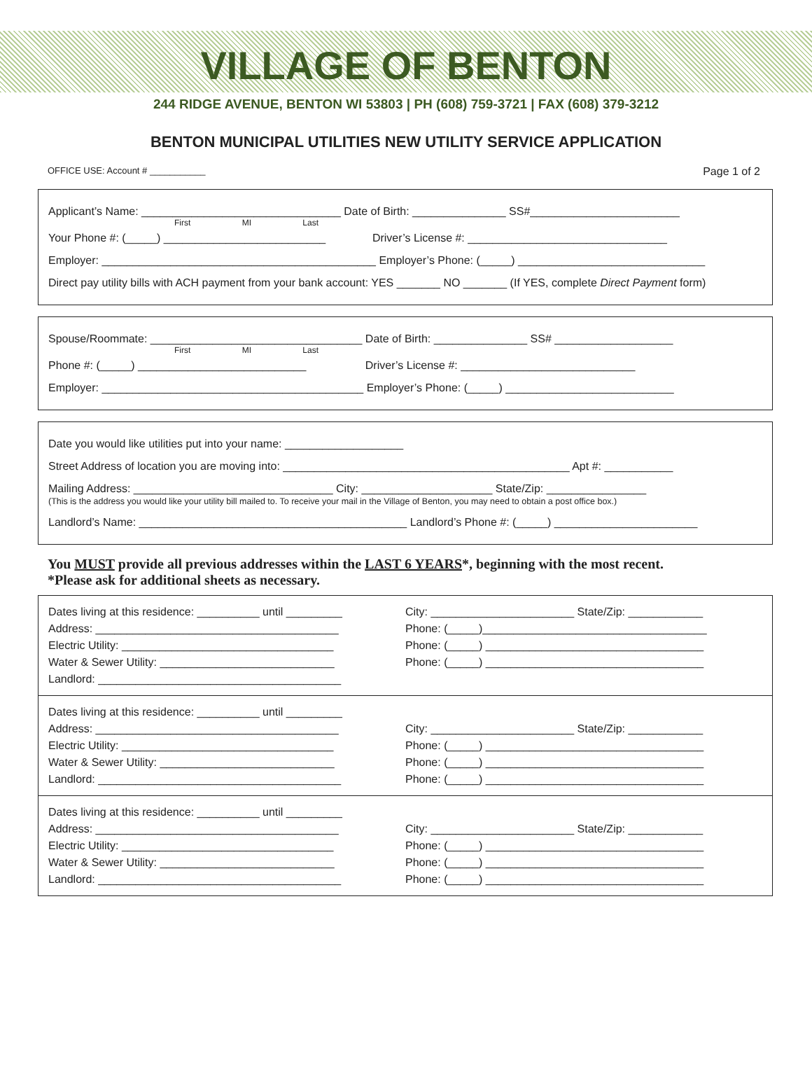VILLAGE OF BENTON
244 RIDGE AVENUE, BENTON WI 53803 | PH (608) 759-3721 | FAX (608) 379-3212
BENTON MUNICIPAL UTILITIES NEW UTILITY SERVICE APPLICATION
OFFICE USE: Account # ___________ Page 1 of 2
Applicant’s Name: ________________________________ Date of Birth: _______________ SS#________________________
First MI Last
Your Phone #: (_____) __________________________ Driver’s License #: ________________________________
Employer: ____________________________________________ Employer’s Phone: (_____) ______________________________
Direct pay utility bills with ACH payment from your bank account: YES _______ NO _______ (If YES, complete Direct Payment form)
Spouse/Roommate: __________________________________ Date of Birth: _______________ SS# ___________________
First MI Last
Phone #: (_____) ___________________________ Driver’s License #: ____________________________
Employer: __________________________________________ Employer’s Phone: (_____) ___________________________
Date you would like utilities put into your name: ___________________
Street Address of location you are moving into: ______________________________________________ Apt #: ___________
Mailing Address: ________________________________ City: _____________________ State/Zip: ________________
(This is the address you would like your utility bill mailed to. To receive your mail in the Village of Benton, you may need to obtain a post office box.)
Landlord’s Name: ___________________________________________ Landlord’s Phone #: (_____) _______________________
You MUST provide all previous addresses within the LAST 6 YEARS*, beginning with the most recent.
*Please ask for additional sheets as necessary.
Dates living at this residence: __________ until _________
Address: _______________________________________
Electric Utility: __________________________________
Water & Sewer Utility: ____________________________
Landlord: _______________________________________
City: _______________________ State/Zip: ____________
Phone: (_____)____________________________________
Phone: (_____) ___________________________________
Phone: (_____) ___________________________________
Dates living at this residence: __________ until _________
Address: _______________________________________
Electric Utility: __________________________________
Water & Sewer Utility: ____________________________
Landlord: _______________________________________
City: _______________________ State/Zip: ____________
Phone: (_____) ___________________________________
Phone: (_____) ___________________________________
Phone: (_____) ___________________________________
Dates living at this residence: __________ until _________
Address: _______________________________________
Electric Utility: __________________________________
Water & Sewer Utility: ____________________________
Landlord: _______________________________________
City: _______________________ State/Zip: ____________
Phone: (_____) ___________________________________
Phone: (_____) ___________________________________
Phone: (_____) ___________________________________